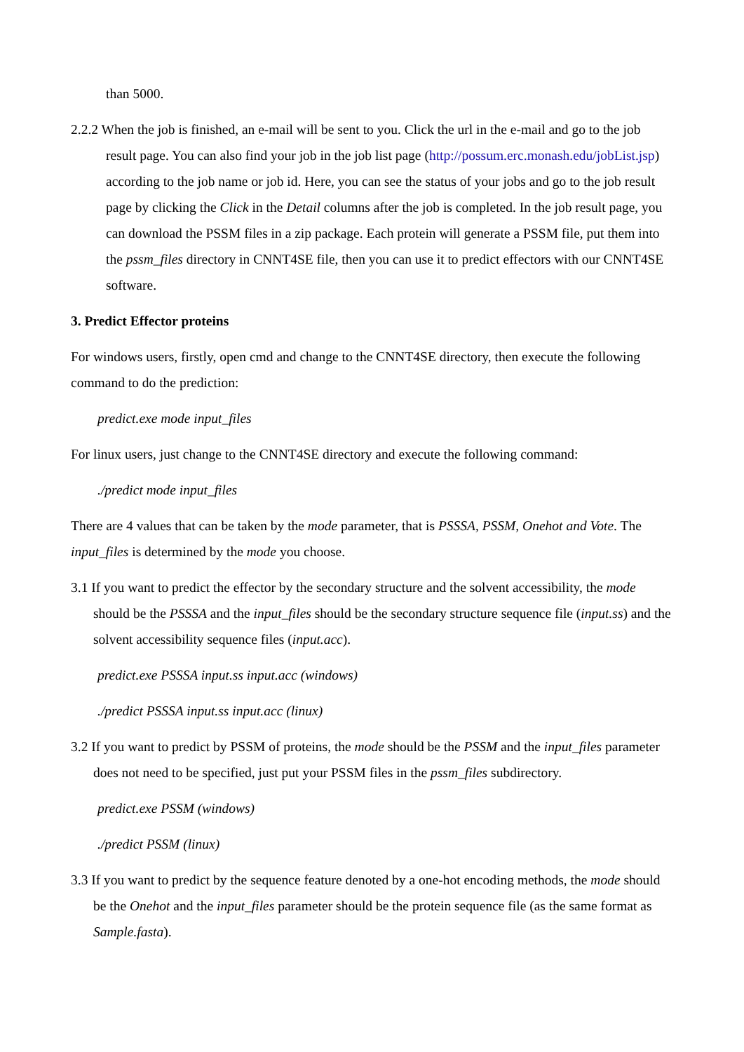than 5000.
2.2.2 When the job is finished, an e-mail will be sent to you. Click the url in the e-mail and go to the job result page. You can also find your job in the job list page (http://possum.erc.monash.edu/jobList.jsp) according to the job name or job id. Here, you can see the status of your jobs and go to the job result page by clicking the Click in the Detail columns after the job is completed. In the job result page, you can download the PSSM files in a zip package. Each protein will generate a PSSM file, put them into the pssm_files directory in CNNT4SE file, then you can use it to predict effectors with our CNNT4SE software.
3. Predict Effector proteins
For windows users, firstly, open cmd and change to the CNNT4SE directory, then execute the following command to do the prediction:
predict.exe mode input_files
For linux users, just change to the CNNT4SE directory and execute the following command:
./predict mode input_files
There are 4 values that can be taken by the mode parameter, that is PSSSA, PSSM, Onehot and Vote. The input_files is determined by the mode you choose.
3.1 If you want to predict the effector by the secondary structure and the solvent accessibility, the mode should be the PSSSA and the input_files should be the secondary structure sequence file (input.ss) and the solvent accessibility sequence files (input.acc).
predict.exe PSSSA input.ss input.acc (windows)
./predict PSSSA input.ss input.acc (linux)
3.2 If you want to predict by PSSM of proteins, the mode should be the PSSM and the input_files parameter does not need to be specified, just put your PSSM files in the pssm_files subdirectory.
predict.exe PSSM (windows)
./predict PSSM (linux)
3.3 If you want to predict by the sequence feature denoted by a one-hot encoding methods, the mode should be the Onehot and the input_files parameter should be the protein sequence file (as the same format as Sample.fasta).